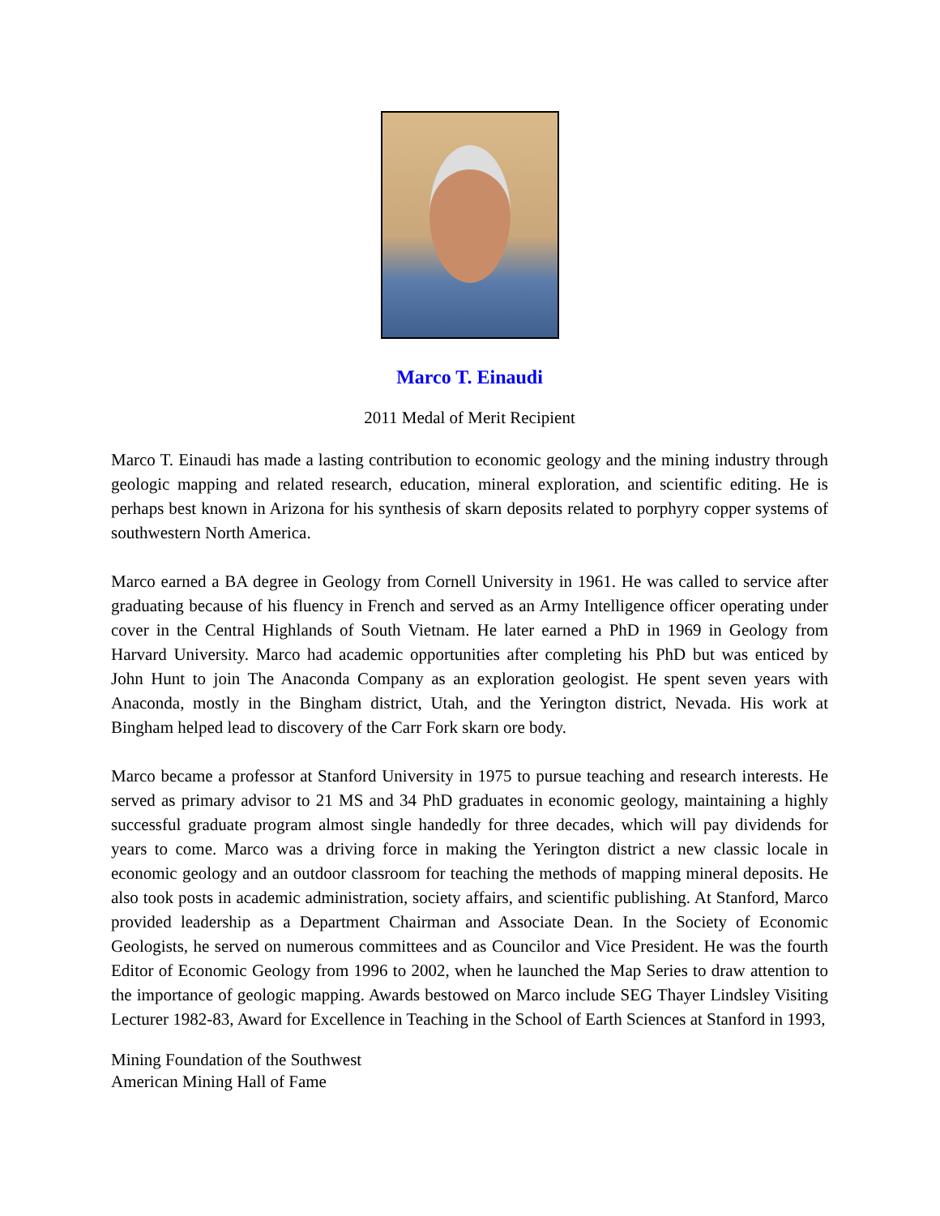Marco T. Einaudi
2011 Medal of Merit Recipient
Marco T. Einaudi has made a lasting contribution to economic geology and the mining industry through geologic mapping and related research, education, mineral exploration, and scientific editing. He is perhaps best known in Arizona for his synthesis of skarn deposits related to porphyry copper systems of southwestern North America.
Marco earned a BA degree in Geology from Cornell University in 1961. He was called to service after graduating because of his fluency in French and served as an Army Intelligence officer operating under cover in the Central Highlands of South Vietnam. He later earned a PhD in 1969 in Geology from Harvard University. Marco had academic opportunities after completing his PhD but was enticed by John Hunt to join The Anaconda Company as an exploration geologist. He spent seven years with Anaconda, mostly in the Bingham district, Utah, and the Yerington district, Nevada. His work at Bingham helped lead to discovery of the Carr Fork skarn ore body.
Marco became a professor at Stanford University in 1975 to pursue teaching and research interests. He served as primary advisor to 21 MS and 34 PhD graduates in economic geology, maintaining a highly successful graduate program almost single handedly for three decades, which will pay dividends for years to come. Marco was a driving force in making the Yerington district a new classic locale in economic geology and an outdoor classroom for teaching the methods of mapping mineral deposits. He also took posts in academic administration, society affairs, and scientific publishing. At Stanford, Marco provided leadership as a Department Chairman and Associate Dean. In the Society of Economic Geologists, he served on numerous committees and as Councilor and Vice President. He was the fourth Editor of Economic Geology from 1996 to 2002, when he launched the Map Series to draw attention to the importance of geologic mapping. Awards bestowed on Marco include SEG Thayer Lindsley Visiting Lecturer 1982-83, Award for Excellence in Teaching in the School of Earth Sciences at Stanford in 1993,
Mining Foundation of the Southwest
American Mining Hall of Fame